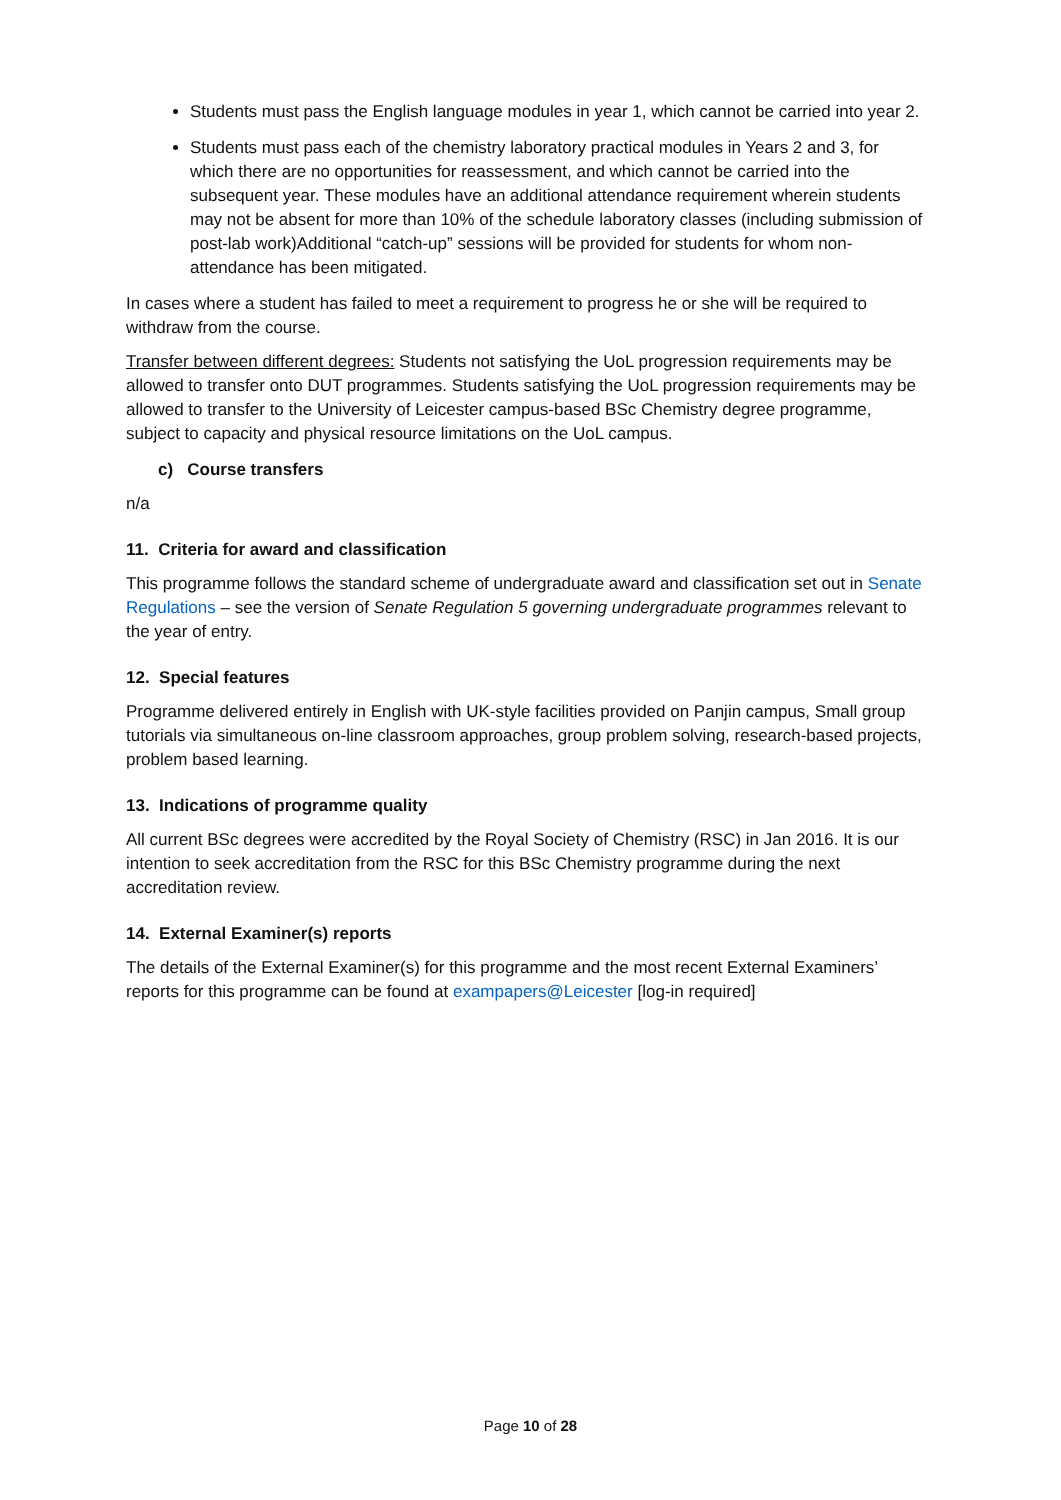Students must pass the English language modules in year 1, which cannot be carried into year 2.
Students must pass each of the chemistry laboratory practical modules in Years 2 and 3, for which there are no opportunities for reassessment, and which cannot be carried into the subsequent year. These modules have an additional attendance requirement wherein students may not be absent for more than 10% of the schedule laboratory classes (including submission of post-lab work)Additional “catch-up” sessions will be provided for students for whom non-attendance has been mitigated.
In cases where a student has failed to meet a requirement to progress he or she will be required to withdraw from the course.
Transfer between different degrees: Students not satisfying the UoL progression requirements may be allowed to transfer onto DUT programmes. Students satisfying the UoL progression requirements may be allowed to transfer to the University of Leicester campus-based BSc Chemistry degree programme, subject to capacity and physical resource limitations on the UoL campus.
c) Course transfers
n/a
11. Criteria for award and classification
This programme follows the standard scheme of undergraduate award and classification set out in Senate Regulations – see the version of Senate Regulation 5 governing undergraduate programmes relevant to the year of entry.
12. Special features
Programme delivered entirely in English with UK-style facilities provided on Panjin campus, Small group tutorials via simultaneous on-line classroom approaches, group problem solving, research-based projects, problem based learning.
13. Indications of programme quality
All current BSc degrees were accredited by the Royal Society of Chemistry (RSC) in Jan 2016. It is our intention to seek accreditation from the RSC for this BSc Chemistry programme during the next accreditation review.
14. External Examiner(s) reports
The details of the External Examiner(s) for this programme and the most recent External Examiners’ reports for this programme can be found at exampapers@Leicester [log-in required]
Page 10 of 28